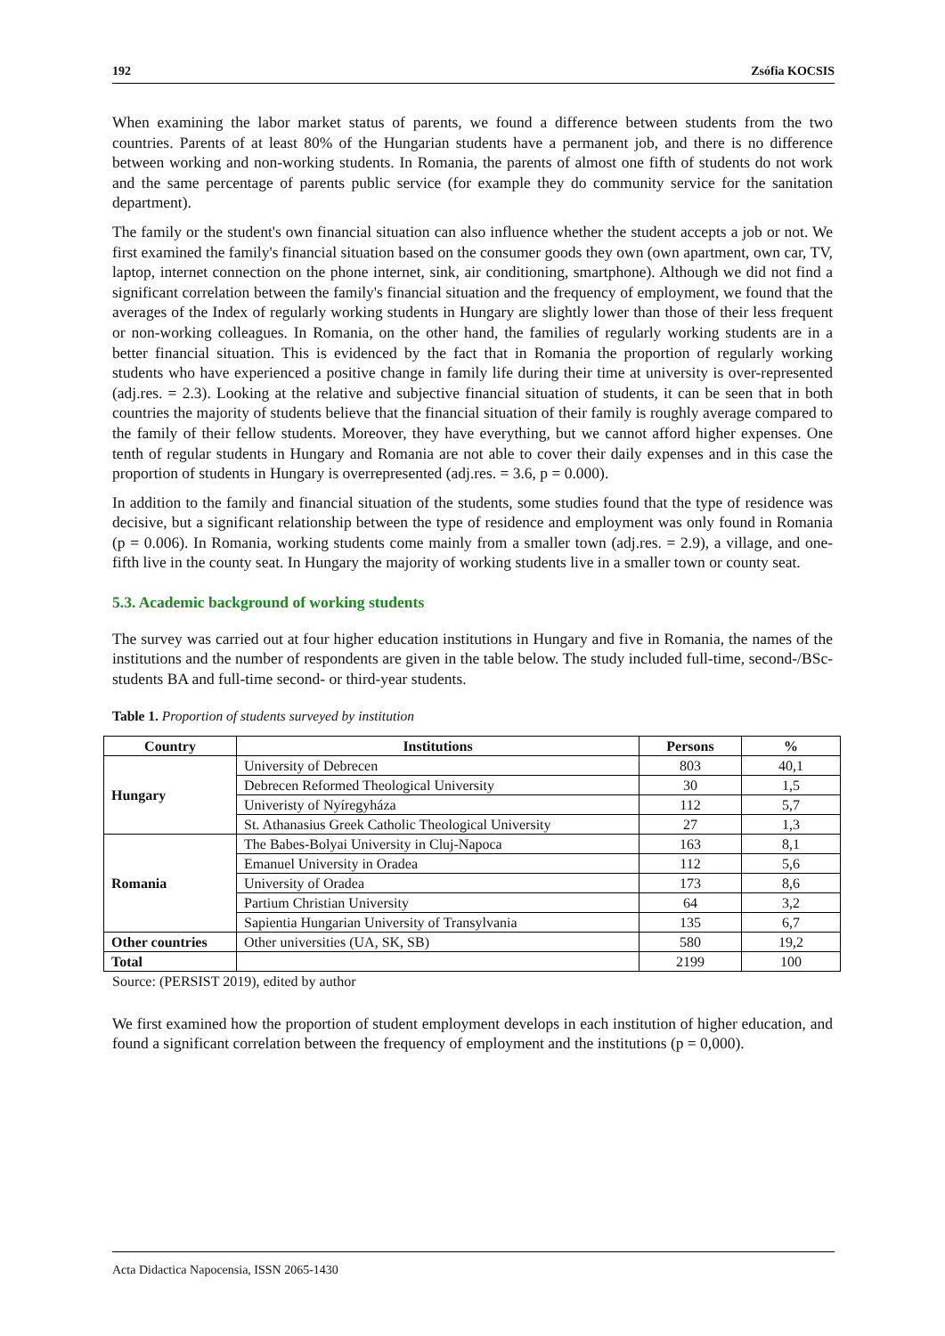192 Zsófia KOCSIS
When examining the labor market status of parents, we found a difference between students from the two countries. Parents of at least 80% of the Hungarian students have a permanent job, and there is no difference between working and non-working students. In Romania, the parents of almost one fifth of students do not work and the same percentage of parents public service (for example they do community service for the sanitation department).
The family or the student's own financial situation can also influence whether the student accepts a job or not. We first examined the family's financial situation based on the consumer goods they own (own apartment, own car, TV, laptop, internet connection on the phone internet, sink, air conditioning, smartphone). Although we did not find a significant correlation between the family's financial situation and the frequency of employment, we found that the averages of the Index of regularly working students in Hungary are slightly lower than those of their less frequent or non-working colleagues. In Romania, on the other hand, the families of regularly working students are in a better financial situation. This is evidenced by the fact that in Romania the proportion of regularly working students who have experienced a positive change in family life during their time at university is over-represented (adj.res. = 2.3). Looking at the relative and subjective financial situation of students, it can be seen that in both countries the majority of students believe that the financial situation of their family is roughly average compared to the family of their fellow students. Moreover, they have everything, but we cannot afford higher expenses. One tenth of regular students in Hungary and Romania are not able to cover their daily expenses and in this case the proportion of students in Hungary is overrepresented (adj.res. = 3.6, p = 0.000).
In addition to the family and financial situation of the students, some studies found that the type of residence was decisive, but a significant relationship between the type of residence and employment was only found in Romania (p = 0.006). In Romania, working students come mainly from a smaller town (adj.res. = 2.9), a village, and one-fifth live in the county seat. In Hungary the majority of working students live in a smaller town or county seat.
5.3. Academic background of working students
The survey was carried out at four higher education institutions in Hungary and five in Romania, the names of the institutions and the number of respondents are given in the table below. The study included full-time, second-/BSc-students BA and full-time second- or third-year students.
Table 1. Proportion of students surveyed by institution
| Country | Institutions | Persons | % |
| --- | --- | --- | --- |
| Hungary | University of Debrecen | 803 | 40,1 |
| | Debrecen Reformed Theological University | 30 | 1,5 |
| | Univeristy of Nyíregyháza | 112 | 5,7 |
| | St. Athanasius Greek Catholic Theological University | 27 | 1,3 |
| Romania | The Babes-Bolyai University in Cluj-Napoca | 163 | 8,1 |
| | Emanuel University in Oradea | 112 | 5,6 |
| | University of Oradea | 173 | 8,6 |
| | Partium Christian University | 64 | 3,2 |
| | Sapientia Hungarian University of Transylvania | 135 | 6,7 |
| Other countries | Other universities (UA, SK, SB) | 580 | 19,2 |
| Total | | 2199 | 100 |
Source: (PERSIST 2019), edited by author
We first examined how the proportion of student employment develops in each institution of higher education, and found a significant correlation between the frequency of employment and the institutions (p = 0,000).
Acta Didactica Napocensia, ISSN 2065-1430